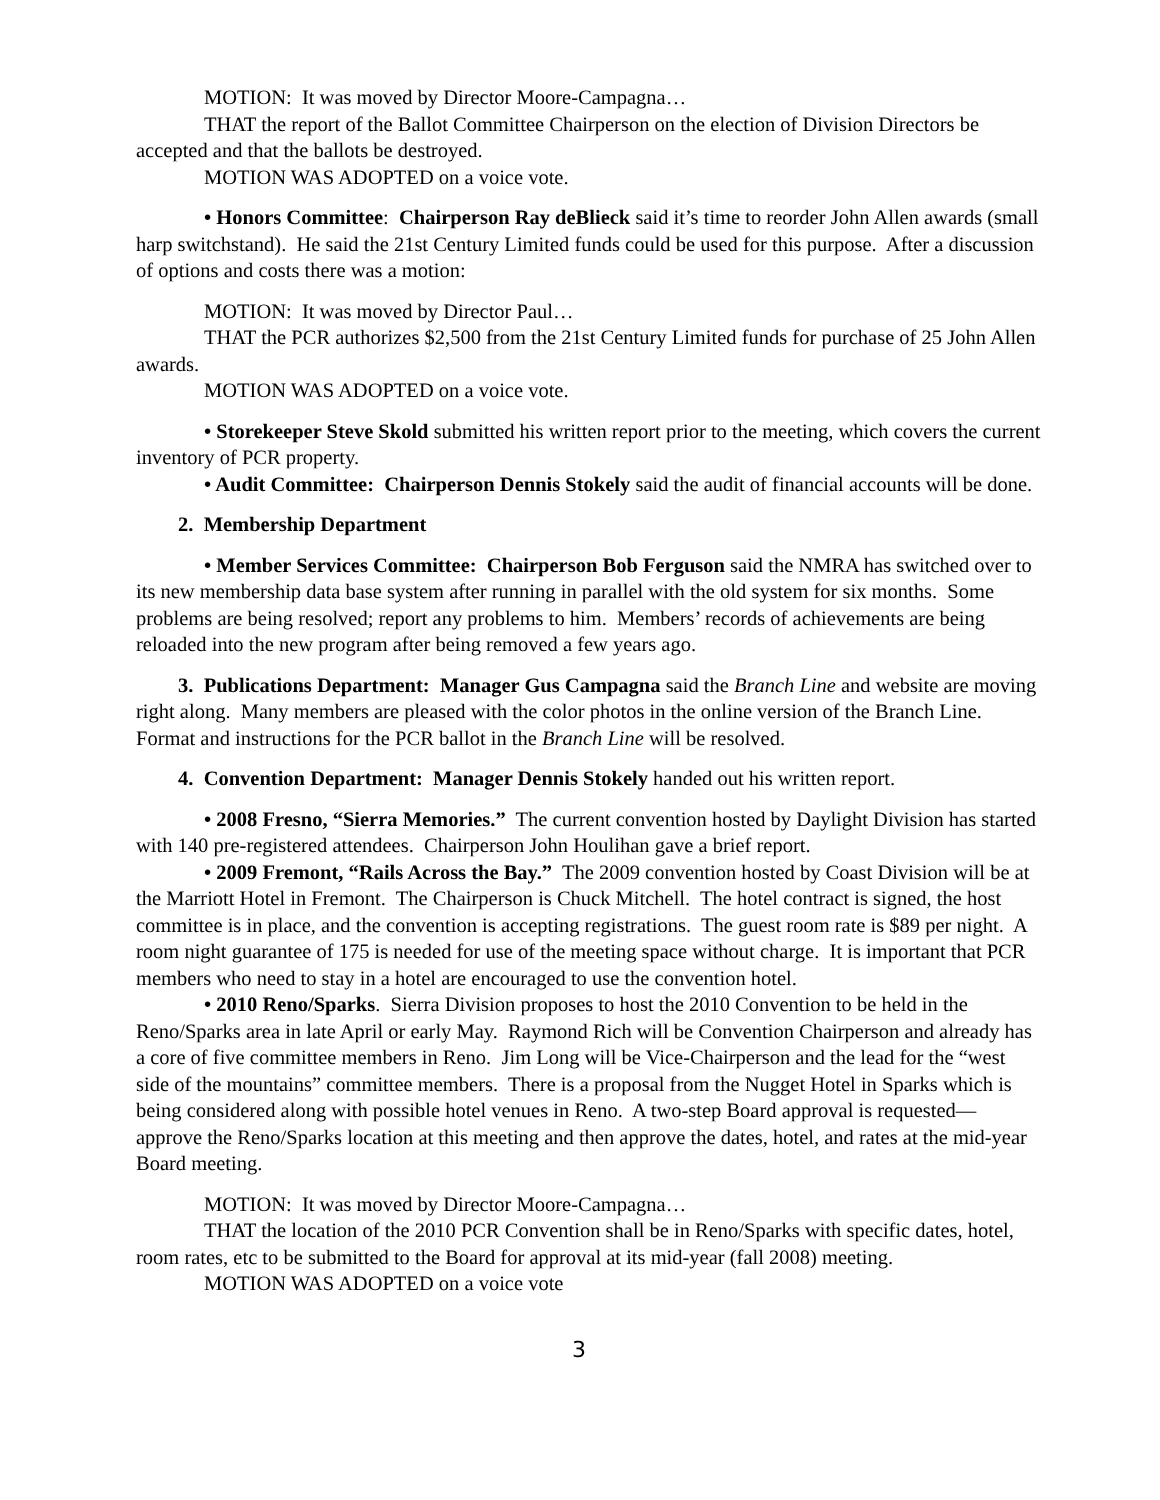MOTION: It was moved by Director Moore-Campagna…
THAT the report of the Ballot Committee Chairperson on the election of Division Directors be accepted and that the ballots be destroyed.
MOTION WAS ADOPTED on a voice vote.
• Honors Committee: Chairperson Ray deBlieck said it’s time to reorder John Allen awards (small harp switchstand). He said the 21st Century Limited funds could be used for this purpose. After a discussion of options and costs there was a motion:
MOTION: It was moved by Director Paul…
THAT the PCR authorizes $2,500 from the 21st Century Limited funds for purchase of 25 John Allen awards.
MOTION WAS ADOPTED on a voice vote.
• Storekeeper Steve Skold submitted his written report prior to the meeting, which covers the current inventory of PCR property.
• Audit Committee: Chairperson Dennis Stokely said the audit of financial accounts will be done.
2. Membership Department
• Member Services Committee: Chairperson Bob Ferguson said the NMRA has switched over to its new membership data base system after running in parallel with the old system for six months. Some problems are being resolved; report any problems to him. Members’ records of achievements are being reloaded into the new program after being removed a few years ago.
3. Publications Department: Manager Gus Campagna said the Branch Line and website are moving right along. Many members are pleased with the color photos in the online version of the Branch Line. Format and instructions for the PCR ballot in the Branch Line will be resolved.
4. Convention Department: Manager Dennis Stokely handed out his written report.
• 2008 Fresno, “Sierra Memories.” The current convention hosted by Daylight Division has started with 140 pre-registered attendees. Chairperson John Houlihan gave a brief report.
• 2009 Fremont, “Rails Across the Bay.” The 2009 convention hosted by Coast Division will be at the Marriott Hotel in Fremont. The Chairperson is Chuck Mitchell. The hotel contract is signed, the host committee is in place, and the convention is accepting registrations. The guest room rate is $89 per night. A room night guarantee of 175 is needed for use of the meeting space without charge. It is important that PCR members who need to stay in a hotel are encouraged to use the convention hotel.
• 2010 Reno/Sparks. Sierra Division proposes to host the 2010 Convention to be held in the Reno/Sparks area in late April or early May. Raymond Rich will be Convention Chairperson and already has a core of five committee members in Reno. Jim Long will be Vice-Chairperson and the lead for the “west side of the mountains” committee members. There is a proposal from the Nugget Hotel in Sparks which is being considered along with possible hotel venues in Reno. A two-step Board approval is requested—approve the Reno/Sparks location at this meeting and then approve the dates, hotel, and rates at the mid-year Board meeting.
MOTION: It was moved by Director Moore-Campagna…
THAT the location of the 2010 PCR Convention shall be in Reno/Sparks with specific dates, hotel, room rates, etc to be submitted to the Board for approval at its mid-year (fall 2008) meeting.
MOTION WAS ADOPTED on a voice vote
3